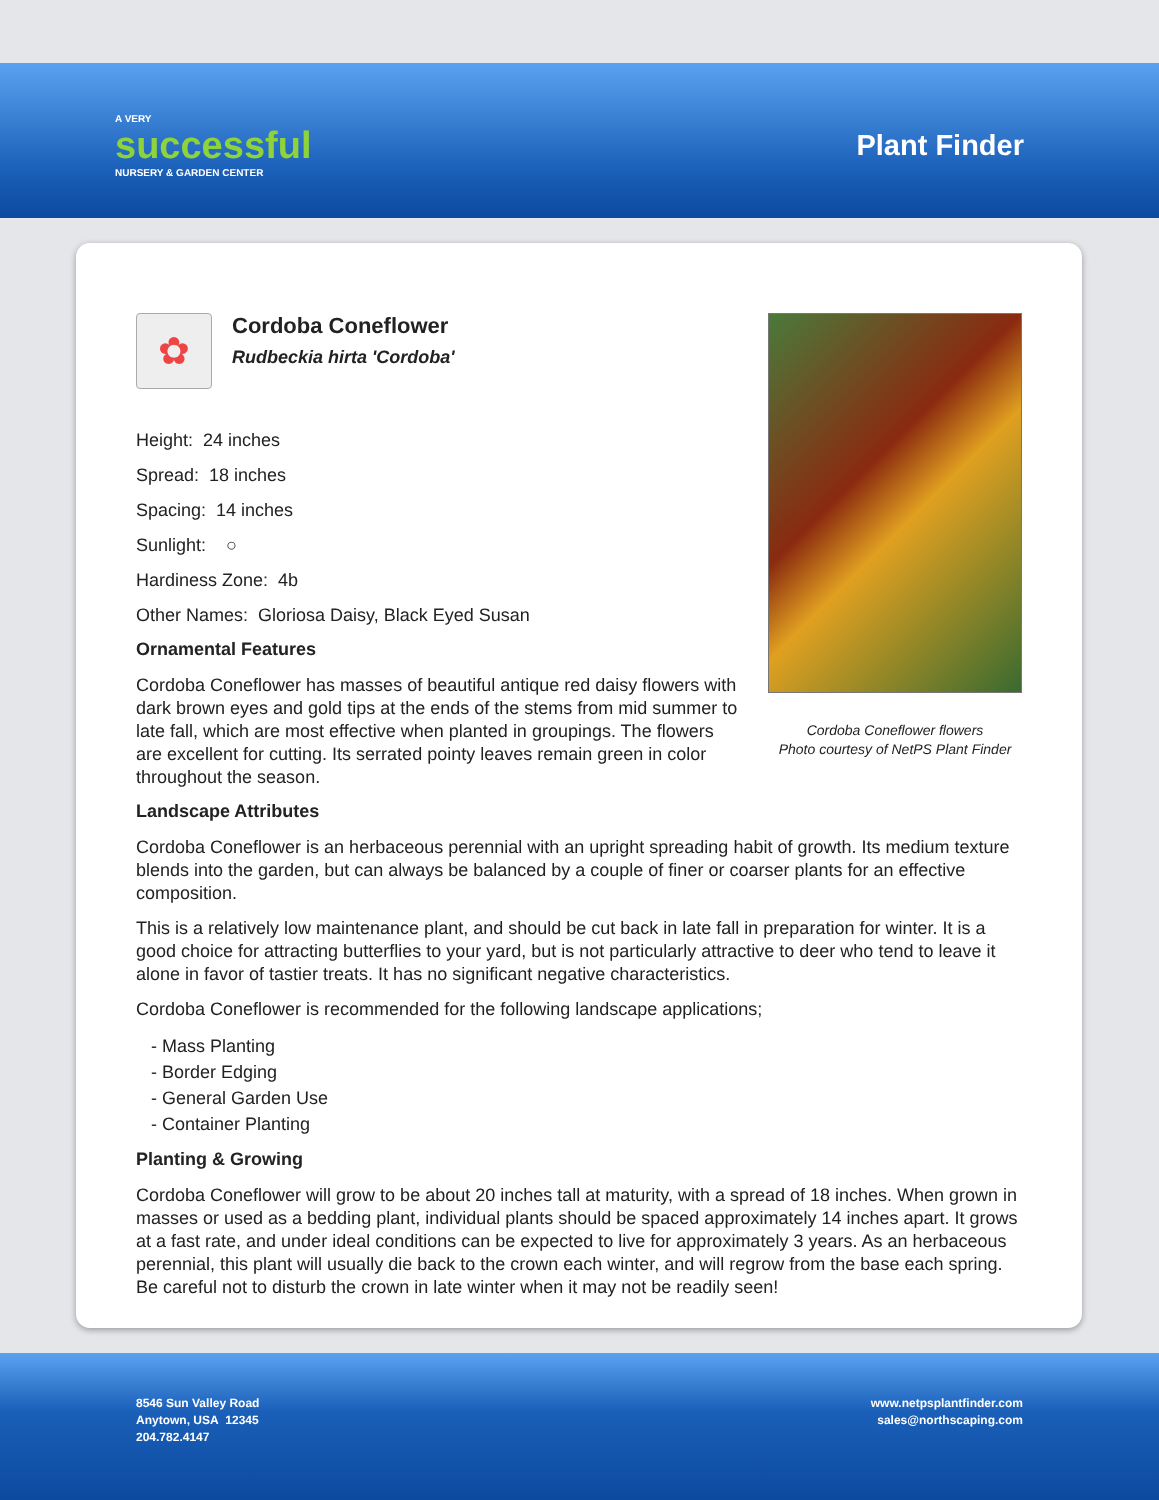A VERY
successful
NURSERY & GARDEN CENTER
Plant Finder
✿
Cordoba Coneflower
Rudbeckia hirta 'Cordoba'
Height: 24 inches
Spread: 18 inches
Spacing: 14 inches
Sunlight: ○
Hardiness Zone: 4b
Other Names: Gloriosa Daisy, Black Eyed Susan
Ornamental Features
Cordoba Coneflower has masses of beautiful antique red daisy flowers with dark brown eyes and gold tips at the ends of the stems from mid summer to late fall, which are most effective when planted in groupings. The flowers are excellent for cutting. Its serrated pointy leaves remain green in color throughout the season.
Cordoba Coneflower flowers
Photo courtesy of NetPS Plant Finder
Landscape Attributes
Cordoba Coneflower is an herbaceous perennial with an upright spreading habit of growth. Its medium texture blends into the garden, but can always be balanced by a couple of finer or coarser plants for an effective composition.
This is a relatively low maintenance plant, and should be cut back in late fall in preparation for winter. It is a good choice for attracting butterflies to your yard, but is not particularly attractive to deer who tend to leave it alone in favor of tastier treats. It has no significant negative characteristics.
Cordoba Coneflower is recommended for the following landscape applications;
- Mass Planting
- Border Edging
- General Garden Use
- Container Planting
Planting & Growing
Cordoba Coneflower will grow to be about 20 inches tall at maturity, with a spread of 18 inches. When grown in masses or used as a bedding plant, individual plants should be spaced approximately 14 inches apart. It grows at a fast rate, and under ideal conditions can be expected to live for approximately 3 years. As an herbaceous perennial, this plant will usually die back to the crown each winter, and will regrow from the base each spring. Be careful not to disturb the crown in late winter when it may not be readily seen!
8546 Sun Valley Road
Anytown, USA 12345
204.782.4147
www.netpsplantfinder.com
sales@northscaping.com